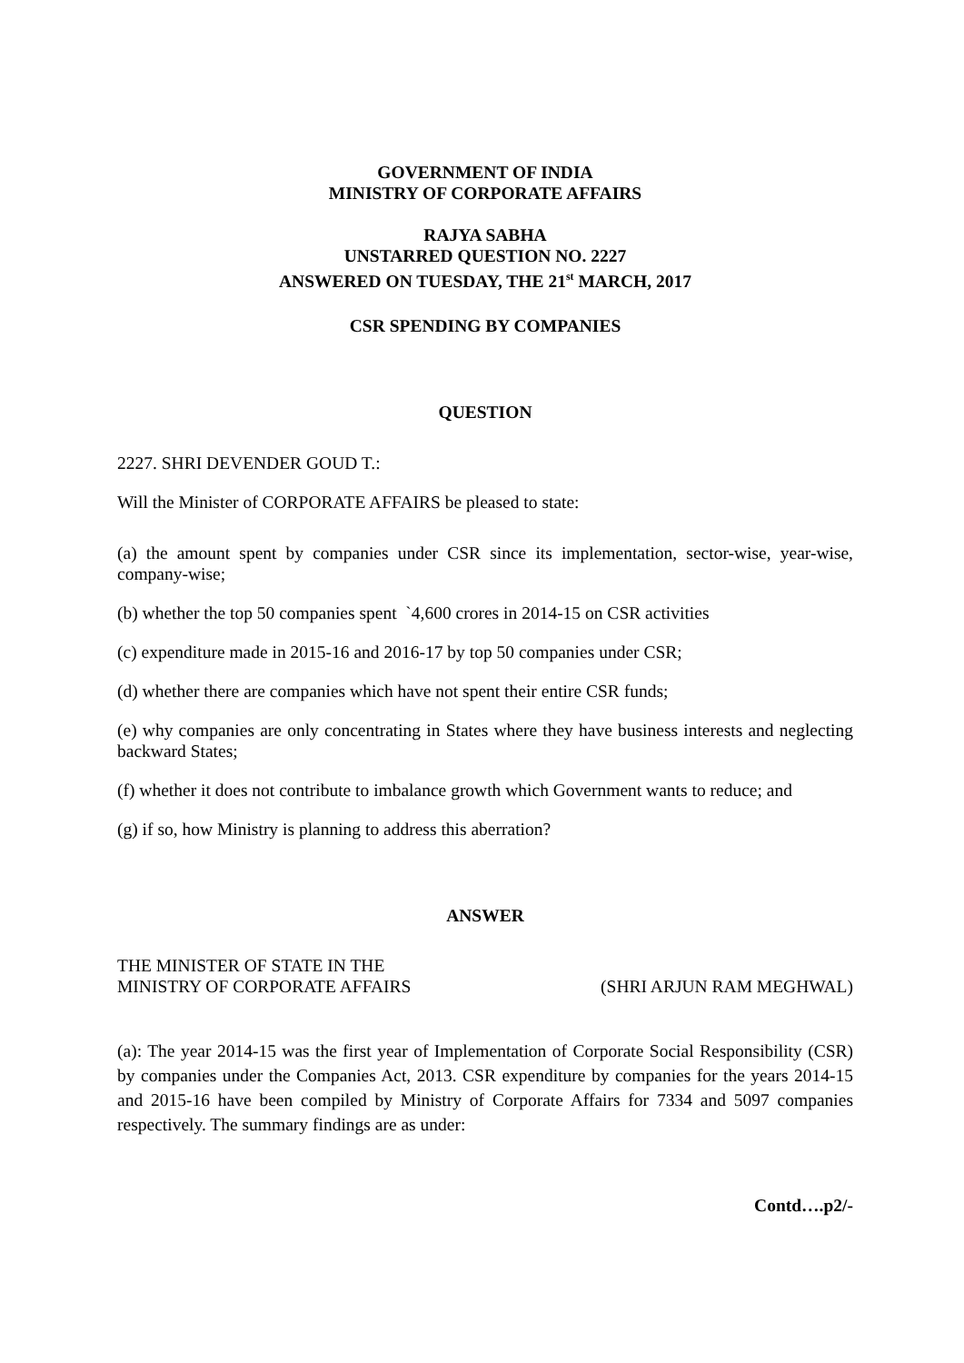GOVERNMENT OF INDIA
MINISTRY OF CORPORATE AFFAIRS
RAJYA SABHA
UNSTARRED QUESTION NO. 2227
ANSWERED ON TUESDAY, THE 21<sup>st</sup> MARCH, 2017
CSR SPENDING BY COMPANIES
QUESTION
2227. SHRI DEVENDER GOUD T.:
Will the Minister of CORPORATE AFFAIRS be pleased to state:
(a) the amount spent by companies under CSR since its implementation, sector-wise, year-wise, company-wise;
(b) whether the top 50 companies spent `4,600 crores in 2014-15 on CSR activities
(c) expenditure made in 2015-16 and 2016-17 by top 50 companies under CSR;
(d) whether there are companies which have not spent their entire CSR funds;
(e) why companies are only concentrating in States where they have business interests and neglecting backward States;
(f) whether it does not contribute to imbalance growth which Government wants to reduce; and
(g) if so, how Ministry is planning to address this aberration?
ANSWER
THE MINISTER OF STATE IN THE
MINISTRY OF CORPORATE AFFAIRS (SHRI ARJUN RAM MEGHWAL)
(a): The year 2014-15 was the first year of Implementation of Corporate Social Responsibility (CSR) by companies under the Companies Act, 2013. CSR expenditure by companies for the years 2014-15 and 2015-16 have been compiled by Ministry of Corporate Affairs for 7334 and 5097 companies respectively. The summary findings are as under:
Contd….p2/-